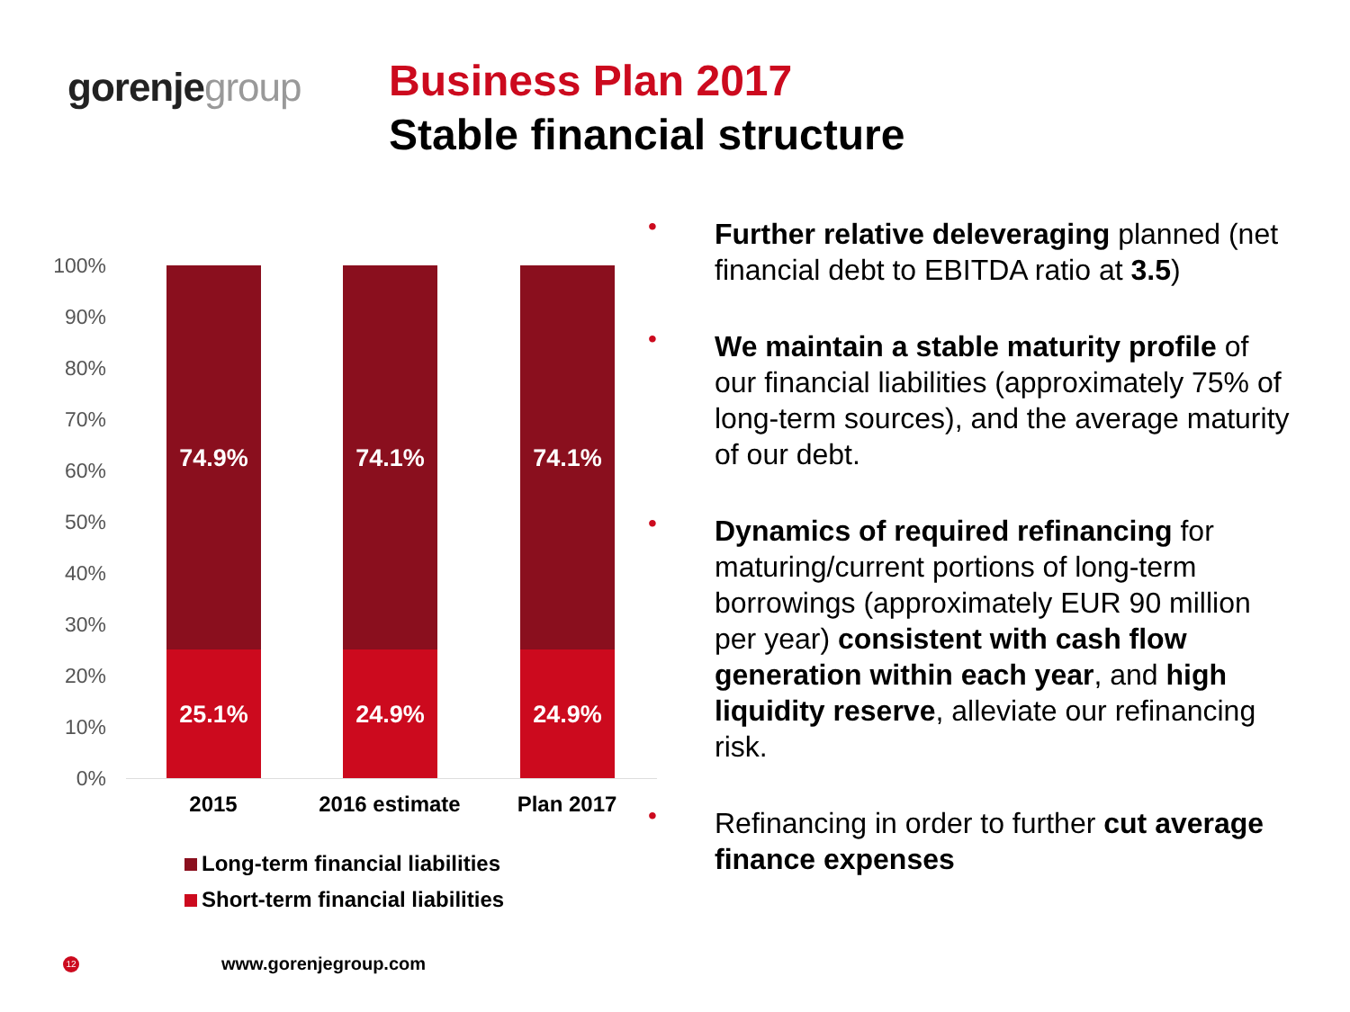gorenjegroup
Business Plan 2017
Stable financial structure
100%
90%
80%
70%
60%
50%
40%
30%
20%
10%
0%
74.9%
25.1%
74.1%
24.9%
74.1%
24.9%
2015 2016 estimate Plan 2017
Long-term financial liabilities
Short-term financial liabilities
• Further relative deleveraging planned (net financial debt to EBITDA ratio at 3.5)
• We maintain a stable maturity profile of our financial liabilities (approximately 75% of long-term sources), and the average maturity of our debt.
• Dynamics of required refinancing for maturing/current portions of long-term borrowings (approximately EUR 90 million per year) consistent with cash flow generation within each year, and high liquidity reserve, alleviate our refinancing risk.
• Refinancing in order to further cut average finance expenses
12 www.gorenjegroup.com